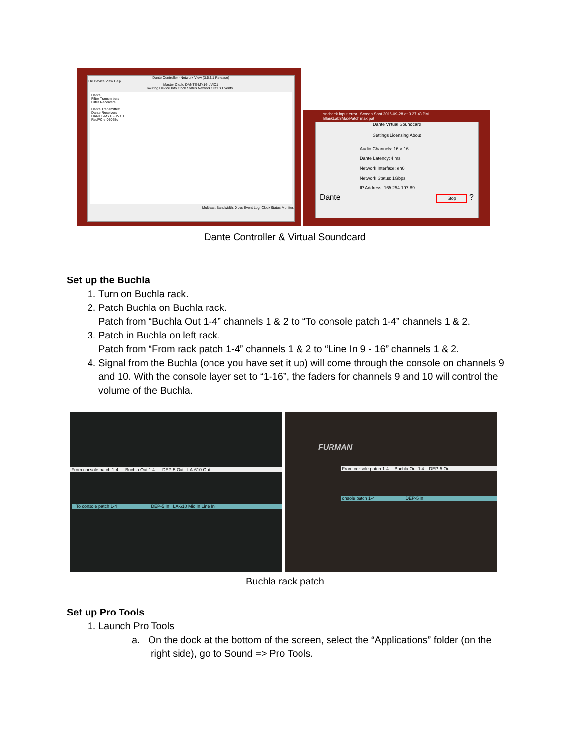Dante Controller - Network View (3.5.6.1 Release)
File Device View Help
Master Clock: DANTE-MY16-UVIC1
Routing Device Info Clock Status Network Status Events
Dante
Filter Transmitters
Filter Receivers
Dante Transmitters
Dante Receivers
DANTE-MY16-UVIC1
RedPCIe-05065c
Multicast Bandwidth: 0 bps Event Log: Clock Status Monitor:
sndpeek input error Screen Shot 2016-09-28 at 3.27.43 PM BlankLab3MaxPatch.max pat
Dante Virtual Soundcard
Settings Licensing About
Audio Channels: 16 × 16
Dante Latency: 4 ms
Network Interface: en0
Network Status: 1Gbps
IP Address: 169.254.197.89
Dante Stop ?
Dante Controller & Virtual Soundcard
Set up the Buchla
1. Turn on Buchla rack.
2. Patch Buchla on Buchla rack.
Patch from “Buchla Out 1-4” channels 1 & 2 to “To console patch 1-4” channels 1 & 2.
3. Patch in Buchla on left rack.
Patch from “From rack patch 1-4” channels 1 & 2 to “Line In 9 - 16” channels 1 & 2.
4. Signal from the Buchla (once you have set it up) will come through the console on channels 9 and 10. With the console layer set to “1-16”, the faders for channels 9 and 10 will control the volume of the Buchla.
From console patch 1-4 Buchla Out 1-4 DEP-5 Out LA-610 Out
To console patch 1-4 DEP-5 In LA-610 Mic In Line In
FURMAN
From console patch 1-4 Buchla Out 1-4 DEP-5 Out
onsole patch 1-4 DEP-5 In
Buchla rack patch
Set up Pro Tools
1. Launch Pro Tools
a. On the dock at the bottom of the screen, select the “Applications” folder (on the
right side), go to Sound => Pro Tools.